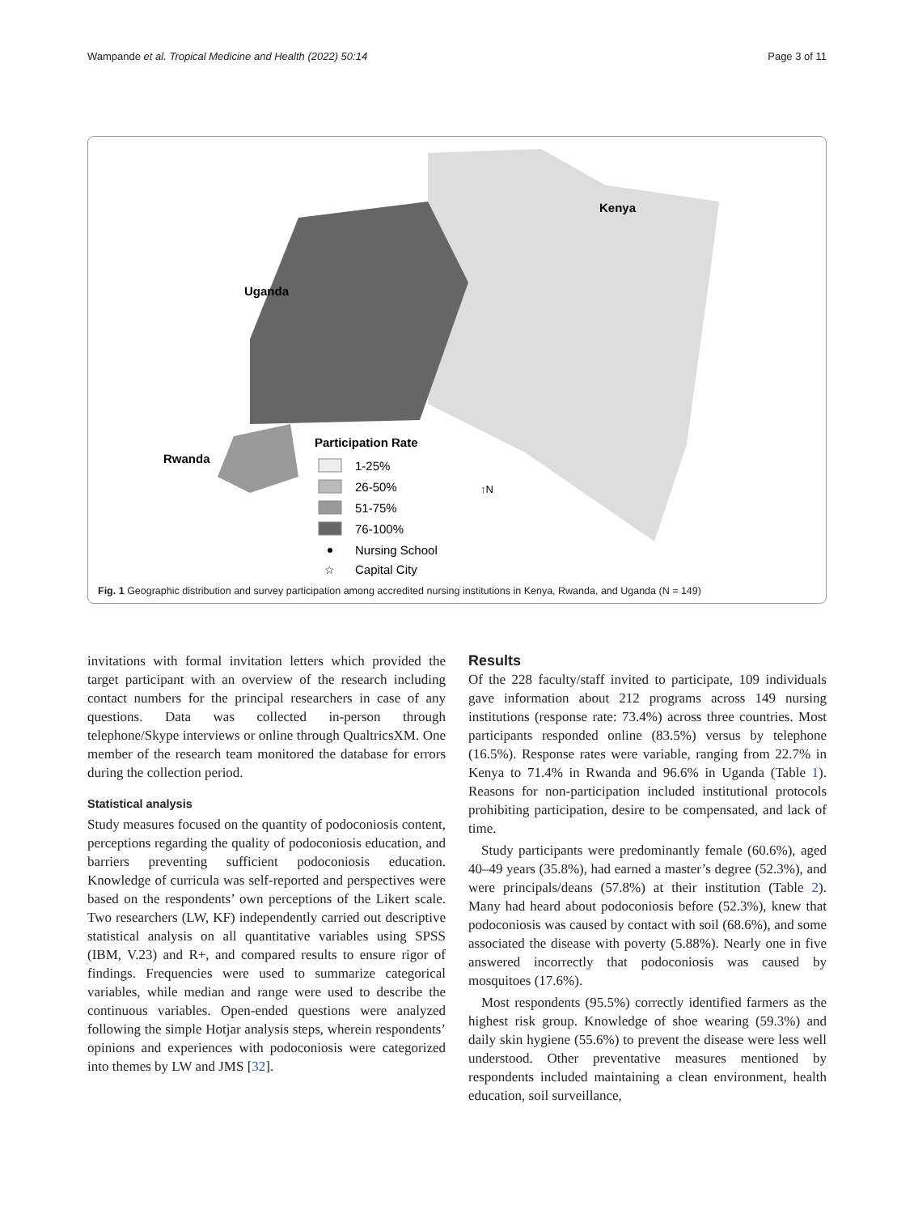Wampande et al. Tropical Medicine and Health (2022) 50:14 Page 3 of 11
Kenya
Uganda
Rwanda
Participation Rate
1-25%
26-50%
51-75%
76-100%
Nursing School
☆
Capital City
↑N
Fig. 1 Geographic distribution and survey participation among accredited nursing institutions in Kenya, Rwanda, and Uganda (N = 149)
invitations with formal invitation letters which provided the target participant with an overview of the research including contact numbers for the principal researchers in case of any questions. Data was collected in-person through telephone/Skype interviews or online through QualtricsXM. One member of the research team monitored the database for errors during the collection period.
Statistical analysis
Study measures focused on the quantity of podoconiosis content, perceptions regarding the quality of podoconiosis education, and barriers preventing sufficient podoconiosis education. Knowledge of curricula was self-reported and perspectives were based on the respondents’ own perceptions of the Likert scale. Two researchers (LW, KF) independently carried out descriptive statistical analysis on all quantitative variables using SPSS (IBM, V.23) and R+, and compared results to ensure rigor of findings. Frequencies were used to summarize categorical variables, while median and range were used to describe the continuous variables. Open-ended questions were analyzed following the simple Hotjar analysis steps, wherein respondents’ opinions and experiences with podoconiosis were categorized into themes by LW and JMS [32].
Results
Of the 228 faculty/staff invited to participate, 109 individuals gave information about 212 programs across 149 nursing institutions (response rate: 73.4%) across three countries. Most participants responded online (83.5%) versus by telephone (16.5%). Response rates were variable, ranging from 22.7% in Kenya to 71.4% in Rwanda and 96.6% in Uganda (Table 1). Reasons for non-participation included institutional protocols prohibiting participation, desire to be compensated, and lack of time.
Study participants were predominantly female (60.6%), aged 40–49 years (35.8%), had earned a master’s degree (52.3%), and were principals/deans (57.8%) at their institution (Table 2). Many had heard about podoconiosis before (52.3%), knew that podoconiosis was caused by contact with soil (68.6%), and some associated the disease with poverty (5.88%). Nearly one in five answered incorrectly that podoconiosis was caused by mosquitoes (17.6%).
Most respondents (95.5%) correctly identified farmers as the highest risk group. Knowledge of shoe wearing (59.3%) and daily skin hygiene (55.6%) to prevent the disease were less well understood. Other preventative measures mentioned by respondents included maintaining a clean environment, health education, soil surveillance,